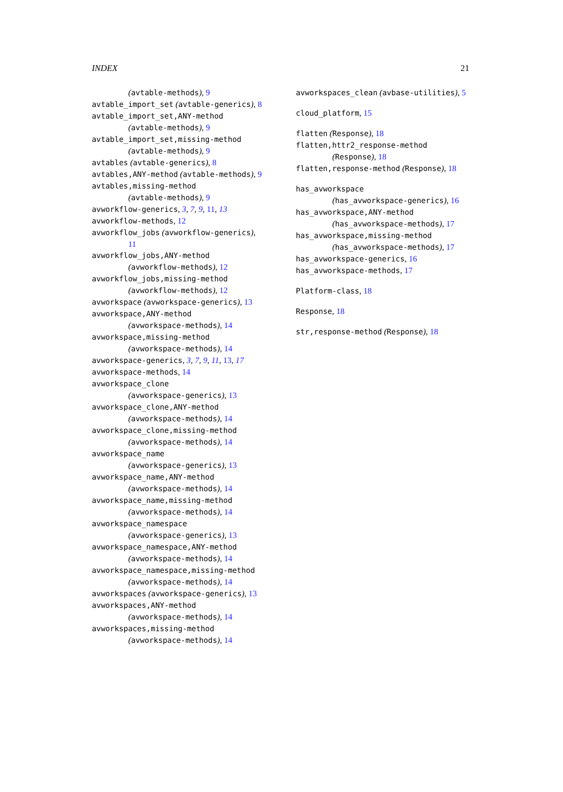INDEX 21
(avtable-methods), 9
avtable_import_set (avtable-generics), 8
avtable_import_set,ANY-method
(avtable-methods), 9
avtable_import_set,missing-method
(avtable-methods), 9
avtables (avtable-generics), 8
avtables,ANY-method (avtable-methods), 9
avtables,missing-method
(avtable-methods), 9
avworkflow-generics, 3, 7, 9, 11, 13
avworkflow-methods, 12
avworkflow_jobs (avworkflow-generics),
11
avworkflow_jobs,ANY-method
(avworkflow-methods), 12
avworkflow_jobs,missing-method
(avworkflow-methods), 12
avworkspace (avworkspace-generics), 13
avworkspace,ANY-method
(avworkspace-methods), 14
avworkspace,missing-method
(avworkspace-methods), 14
avworkspace-generics, 3, 7, 9, 11, 13, 17
avworkspace-methods, 14
avworkspace_clone
(avworkspace-generics), 13
avworkspace_clone,ANY-method
(avworkspace-methods), 14
avworkspace_clone,missing-method
(avworkspace-methods), 14
avworkspace_name
(avworkspace-generics), 13
avworkspace_name,ANY-method
(avworkspace-methods), 14
avworkspace_name,missing-method
(avworkspace-methods), 14
avworkspace_namespace
(avworkspace-generics), 13
avworkspace_namespace,ANY-method
(avworkspace-methods), 14
avworkspace_namespace,missing-method
(avworkspace-methods), 14
avworkspaces (avworkspace-generics), 13
avworkspaces,ANY-method
(avworkspace-methods), 14
avworkspaces,missing-method
(avworkspace-methods), 14
avworkspaces_clean (avbase-utilities), 5
cloud_platform, 15
flatten (Response), 18
flatten,httr2_response-method
(Response), 18
flatten,response-method (Response), 18
has_avworkspace
(has_avworkspace-generics), 16
has_avworkspace,ANY-method
(has_avworkspace-methods), 17
has_avworkspace,missing-method
(has_avworkspace-methods), 17
has_avworkspace-generics, 16
has_avworkspace-methods, 17
Platform-class, 18
Response, 18
str,response-method (Response), 18